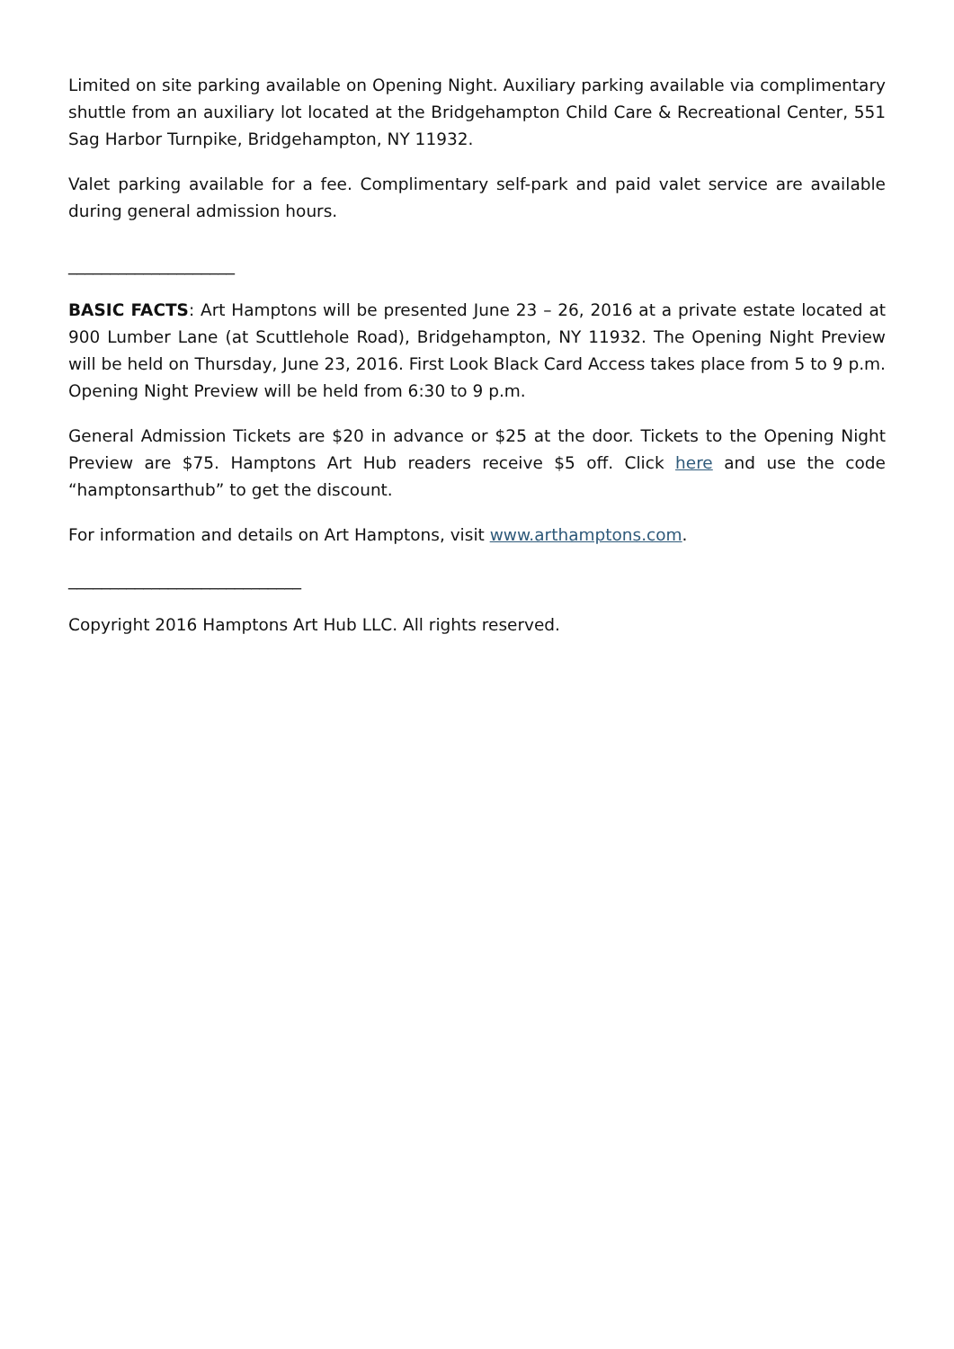Limited on site parking available on Opening Night. Auxiliary parking available via complimentary shuttle from an auxiliary lot located at the Bridgehampton Child Care & Recreational Center, 551 Sag Harbor Turnpike, Bridgehampton, NY 11932.
Valet parking available for a fee. Complimentary self-park and paid valet service are available during general admission hours.
____________________
BASIC FACTS: Art Hamptons will be presented June 23 – 26, 2016 at a private estate located at 900 Lumber Lane (at Scuttlehole Road), Bridgehampton, NY 11932. The Opening Night Preview will be held on Thursday, June 23, 2016. First Look Black Card Access takes place from 5 to 9 p.m. Opening Night Preview will be held from 6:30 to 9 p.m.
General Admission Tickets are $20 in advance or $25 at the door. Tickets to the Opening Night Preview are $75. Hamptons Art Hub readers receive $5 off. Click here and use the code “hamptonsarthub” to get the discount.
For information and details on Art Hamptons, visit www.arthamptons.com.
____________________________
Copyright 2016 Hamptons Art Hub LLC. All rights reserved.